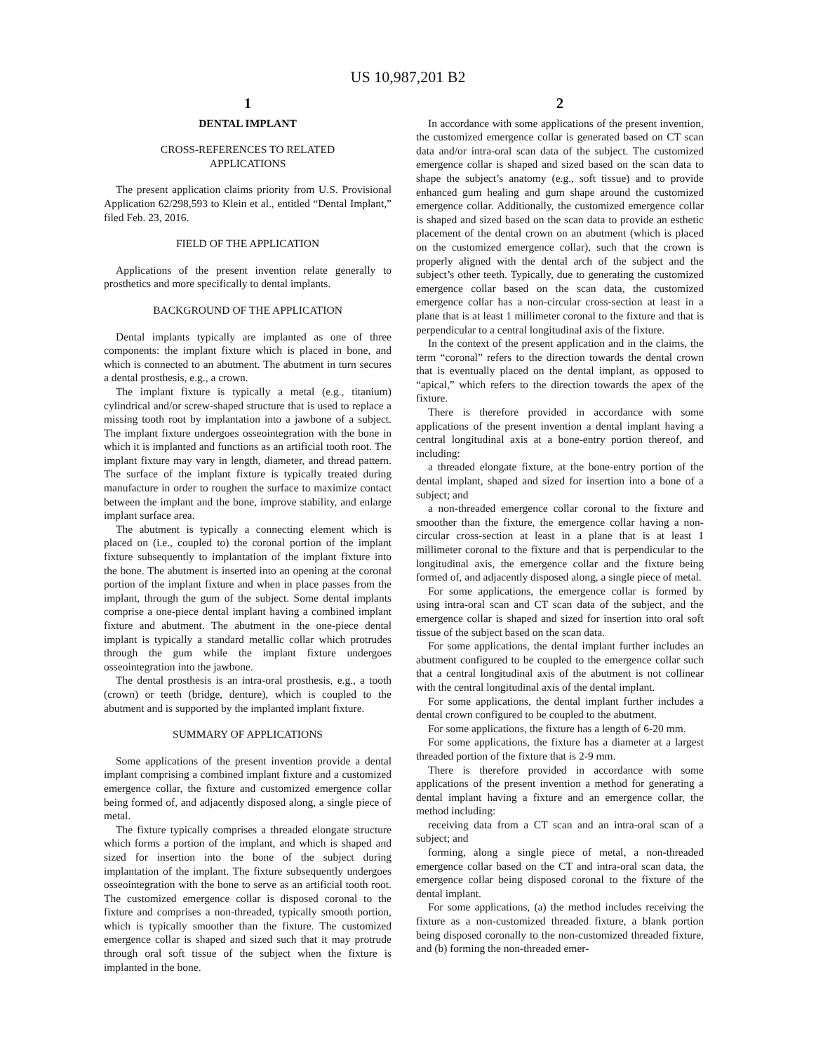US 10,987,201 B2
1
DENTAL IMPLANT
CROSS-REFERENCES TO RELATED
APPLICATIONS
The present application claims priority from U.S. Provisional Application 62/298,593 to Klein et al., entitled “Dental Implant,” filed Feb. 23, 2016.
FIELD OF THE APPLICATION
Applications of the present invention relate generally to prosthetics and more specifically to dental implants.
BACKGROUND OF THE APPLICATION
Dental implants typically are implanted as one of three components: the implant fixture which is placed in bone, and which is connected to an abutment. The abutment in turn secures a dental prosthesis, e.g., a crown.
The implant fixture is typically a metal (e.g., titanium) cylindrical and/or screw-shaped structure that is used to replace a missing tooth root by implantation into a jawbone of a subject. The implant fixture undergoes osseointegration with the bone in which it is implanted and functions as an artificial tooth root. The implant fixture may vary in length, diameter, and thread pattern. The surface of the implant fixture is typically treated during manufacture in order to roughen the surface to maximize contact between the implant and the bone, improve stability, and enlarge implant surface area.
The abutment is typically a connecting element which is placed on (i.e., coupled to) the coronal portion of the implant fixture subsequently to implantation of the implant fixture into the bone. The abutment is inserted into an opening at the coronal portion of the implant fixture and when in place passes from the implant, through the gum of the subject. Some dental implants comprise a one-piece dental implant having a combined implant fixture and abutment. The abutment in the one-piece dental implant is typically a standard metallic collar which protrudes through the gum while the implant fixture undergoes osseointegration into the jawbone.
The dental prosthesis is an intra-oral prosthesis, e.g., a tooth (crown) or teeth (bridge, denture), which is coupled to the abutment and is supported by the implanted implant fixture.
SUMMARY OF APPLICATIONS
Some applications of the present invention provide a dental implant comprising a combined implant fixture and a customized emergence collar, the fixture and customized emergence collar being formed of, and adjacently disposed along, a single piece of metal.
The fixture typically comprises a threaded elongate structure which forms a portion of the implant, and which is shaped and sized for insertion into the bone of the subject during implantation of the implant. The fixture subsequently undergoes osseointegration with the bone to serve as an artificial tooth root. The customized emergence collar is disposed coronal to the fixture and comprises a non-threaded, typically smooth portion, which is typically smoother than the fixture. The customized emergence collar is shaped and sized such that it may protrude through oral soft tissue of the subject when the fixture is implanted in the bone.
2
In accordance with some applications of the present invention, the customized emergence collar is generated based on CT scan data and/or intra-oral scan data of the subject. The customized emergence collar is shaped and sized based on the scan data to shape the subject’s anatomy (e.g., soft tissue) and to provide enhanced gum healing and gum shape around the customized emergence collar. Additionally, the customized emergence collar is shaped and sized based on the scan data to provide an esthetic placement of the dental crown on an abutment (which is placed on the customized emergence collar), such that the crown is properly aligned with the dental arch of the subject and the subject’s other teeth. Typically, due to generating the customized emergence collar based on the scan data, the customized emergence collar has a non-circular cross-section at least in a plane that is at least 1 millimeter coronal to the fixture and that is perpendicular to a central longitudinal axis of the fixture.
In the context of the present application and in the claims, the term “coronal” refers to the direction towards the dental crown that is eventually placed on the dental implant, as opposed to “apical,” which refers to the direction towards the apex of the fixture.
There is therefore provided in accordance with some applications of the present invention a dental implant having a central longitudinal axis at a bone-entry portion thereof, and including:
a threaded elongate fixture, at the bone-entry portion of the dental implant, shaped and sized for insertion into a bone of a subject; and
a non-threaded emergence collar coronal to the fixture and smoother than the fixture, the emergence collar having a non-circular cross-section at least in a plane that is at least 1 millimeter coronal to the fixture and that is perpendicular to the longitudinal axis, the emergence collar and the fixture being formed of, and adjacently disposed along, a single piece of metal.
For some applications, the emergence collar is formed by using intra-oral scan and CT scan data of the subject, and the emergence collar is shaped and sized for insertion into oral soft tissue of the subject based on the scan data.
For some applications, the dental implant further includes an abutment configured to be coupled to the emergence collar such that a central longitudinal axis of the abutment is not collinear with the central longitudinal axis of the dental implant.
For some applications, the dental implant further includes a dental crown configured to be coupled to the abutment.
For some applications, the fixture has a length of 6-20 mm.
For some applications, the fixture has a diameter at a largest threaded portion of the fixture that is 2-9 mm.
There is therefore provided in accordance with some applications of the present invention a method for generating a dental implant having a fixture and an emergence collar, the method including:
receiving data from a CT scan and an intra-oral scan of a subject; and
forming, along a single piece of metal, a non-threaded emergence collar based on the CT and intra-oral scan data, the emergence collar being disposed coronal to the fixture of the dental implant.
For some applications, (a) the method includes receiving the fixture as a non-customized threaded fixture, a blank portion being disposed coronally to the non-customized threaded fixture, and (b) forming the non-threaded emer-